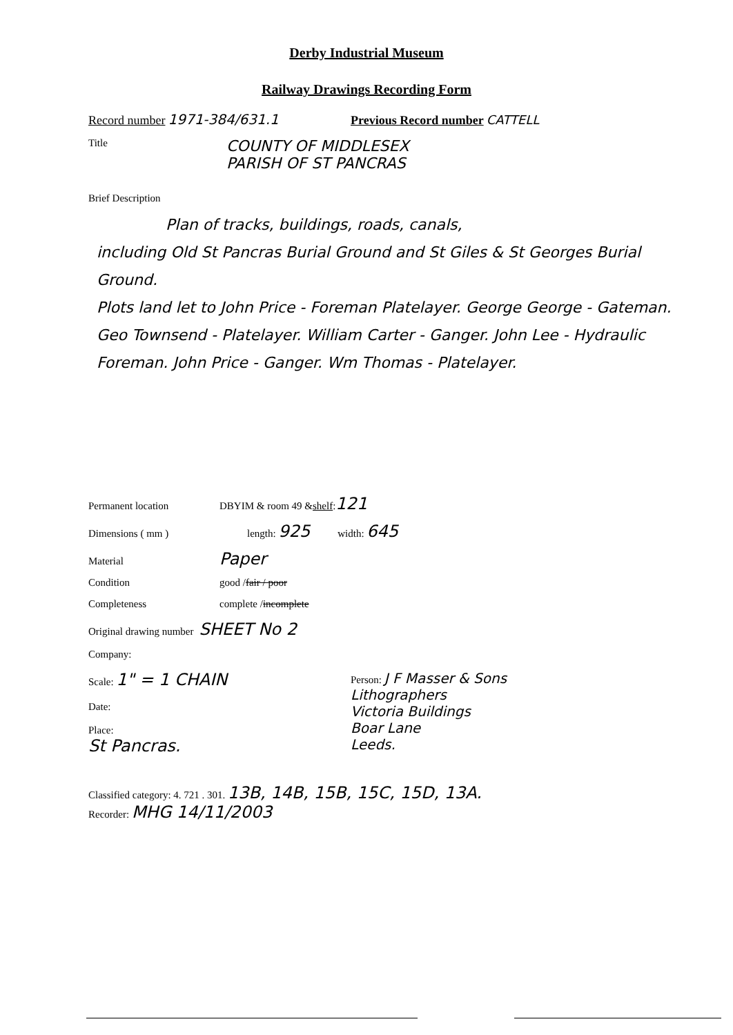Derby Industrial Museum
Railway Drawings Recording Form
Record number 1971-384/631.1 Previous Record number CATTELL
Title
COUNTY OF MIDDLESEX
PARISH OF ST PANCRAS
Brief Description
Plan of tracks, buildings, roads, canals,
including Old St Pancras Burial Ground and St Giles & St Georges Burial Ground.
Plots land let to John Price - Foreman Platelayer. George George - Gateman. Geo Townsend - Platelayer. William Carter - Ganger. John Lee - Hydraulic Foreman. John Price - Ganger. Wm Thomas - Platelayer.
Permanent location
DBYIM & room 49 & shelf : 121
Dimensions ( mm ) length: 925 width: 645
Material
Paper
Condition
good / fair / poor
Completeness
complete / incomplete
Original drawing number SHEET No 2
Company:
Scale: 1" = 1 CHAIN
Date:
Place:
St Pancras.
Person: J F Masser & Sons
Lithographers
Victoria Buildings
Boar Lane
Leeds.
Classified category: 4. 721 . 301. 13B, 14B, 15B, 15C, 15D, 13A.
Recorder: MHG 14/11/2003